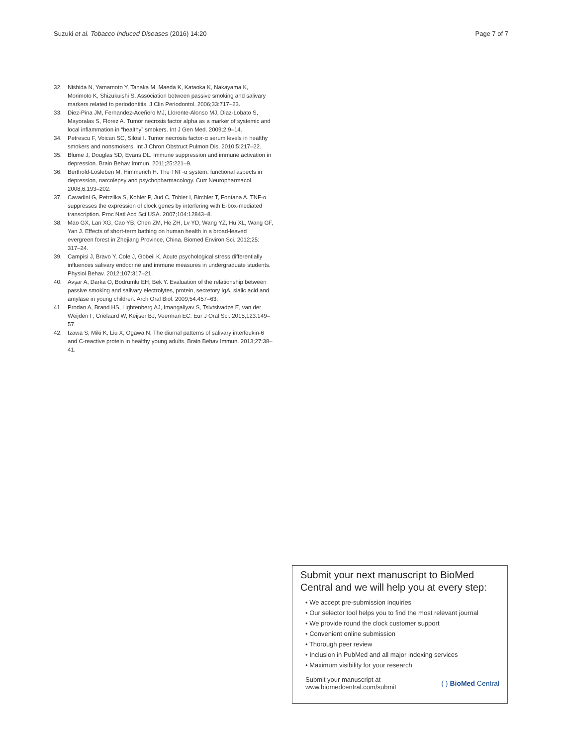Suzuki et al. Tobacco Induced Diseases (2016) 14:20 Page 7 of 7
32. Nishida N, Yamamoto Y, Tanaka M, Maeda K, Kataoka K, Nakayama K, Morimoto K, Shizukuishi S. Association between passive smoking and salivary markers related to periodontitis. J Clin Periodontol. 2006;33:717–23.
33. Diez-Pina JM, Fernandez-Aceñero MJ, Llorente-Alonso MJ, Diaz-Lobato S, Mayoralas S, Florez A. Tumor necrosis factor alpha as a marker of systemic and local inflammation in “healthy” smokers. Int J Gen Med. 2009;2:9–14.
34. Petrescu F, Voican SC, Silosi I. Tumor necrosis factor-α serum levels in healthy smokers and nonsmokers. Int J Chron Obstruct Pulmon Dis. 2010;5:217–22.
35. Blume J, Douglas SD, Evans DL. Immune suppression and immune activation in depression. Brain Behav Immun. 2011;25:221–9.
36. Berthold-Losleben M, Himmerich H. The TNF-α system: functional aspects in depression, narcolepsy and psychopharmacology. Curr Neuropharmacol. 2008;6:193–202.
37. Cavadini G, Petrzilka S, Kohler P, Jud C, Tobler I, Birchler T, Fontana A. TNF-α suppresses the expression of clock genes by interfering with E-box-mediated transcription. Proc Natl Acd Sci USA. 2007;104:12843–8.
38. Mao GX, Lan XG, Cao YB, Chen ZM, He ZH, Lv YD, Wang YZ, Hu XL, Wang GF, Yan J. Effects of short-term bathing on human health in a broad-leaved evergreen forest in Zhejiang Province, China. Biomed Environ Sci. 2012;25: 317–24.
39. Campisi J, Bravo Y, Cole J, Gobeil K. Acute psychological stress differentially influences salivary endocrine and immune measures in undergraduate students. Physiol Behav. 2012;107:317–21.
40. Avşar A, Darka O, Bodrumlu EH, Bek Y. Evaluation of the relationship between passive smoking and salivary electrolytes, protein, secretory IgA, sialic acid and amylase in young children. Arch Oral Biol. 2009;54:457–63.
41. Prodan A, Brand HS, Lightenberg AJ, Imangaliyav S, Tsivtsivadze E, van der Weijden F, Crielaard W, Keijser BJ, Veerman EC. Eur J Oral Sci. 2015;123:149–57.
42. Izawa S, Miki K, Liu X, Ogawa N. The diurnal patterns of salivary interleukin-6 and C-reactive protein in healthy young adults. Brain Behav Immun. 2013;27:38–41.
Submit your next manuscript to BioMed Central and we will help you at every step:
• We accept pre-submission inquiries
• Our selector tool helps you to find the most relevant journal
• We provide round the clock customer support
• Convenient online submission
• Thorough peer review
• Inclusion in PubMed and all major indexing services
• Maximum visibility for your research
Submit your manuscript at
www.biomedcentral.com/submit ( ) BioMed Central